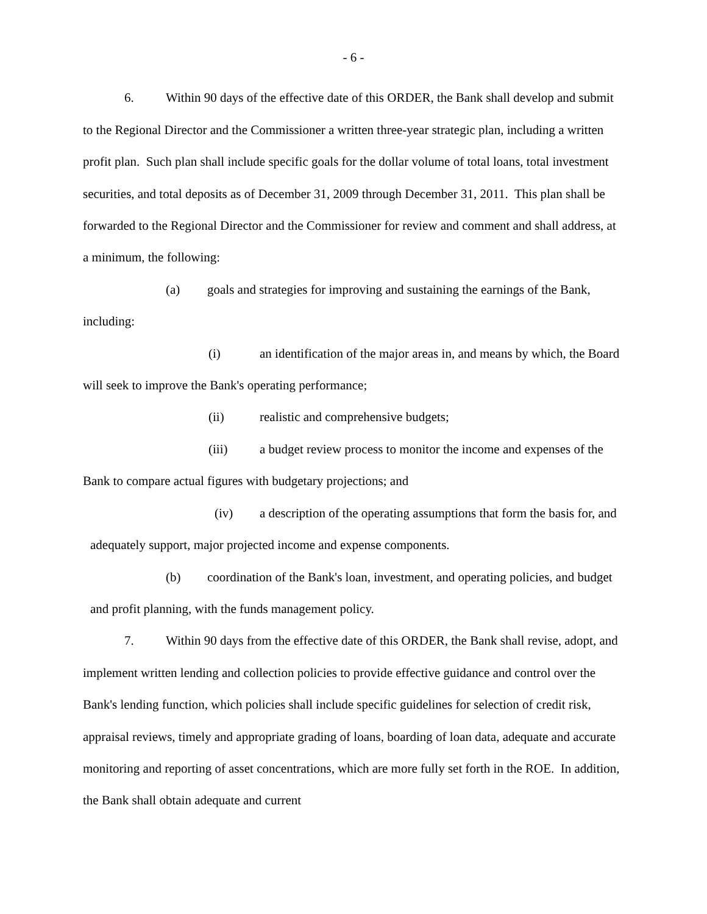- 6 -
6. Within 90 days of the effective date of this ORDER, the Bank shall develop and submit to the Regional Director and the Commissioner a written three-year strategic plan, including a written profit plan. Such plan shall include specific goals for the dollar volume of total loans, total investment securities, and total deposits as of December 31, 2009 through December 31, 2011. This plan shall be forwarded to the Regional Director and the Commissioner for review and comment and shall address, at a minimum, the following:
(a) goals and strategies for improving and sustaining the earnings of the Bank, including:
(i) an identification of the major areas in, and means by which, the Board will seek to improve the Bank's operating performance;
(ii) realistic and comprehensive budgets;
(iii) a budget review process to monitor the income and expenses of the Bank to compare actual figures with budgetary projections; and
(iv) a description of the operating assumptions that form the basis for, and adequately support, major projected income and expense components.
(b) coordination of the Bank's loan, investment, and operating policies, and budget and profit planning, with the funds management policy.
7. Within 90 days from the effective date of this ORDER, the Bank shall revise, adopt, and implement written lending and collection policies to provide effective guidance and control over the Bank's lending function, which policies shall include specific guidelines for selection of credit risk, appraisal reviews, timely and appropriate grading of loans, boarding of loan data, adequate and accurate monitoring and reporting of asset concentrations, which are more fully set forth in the ROE. In addition, the Bank shall obtain adequate and current